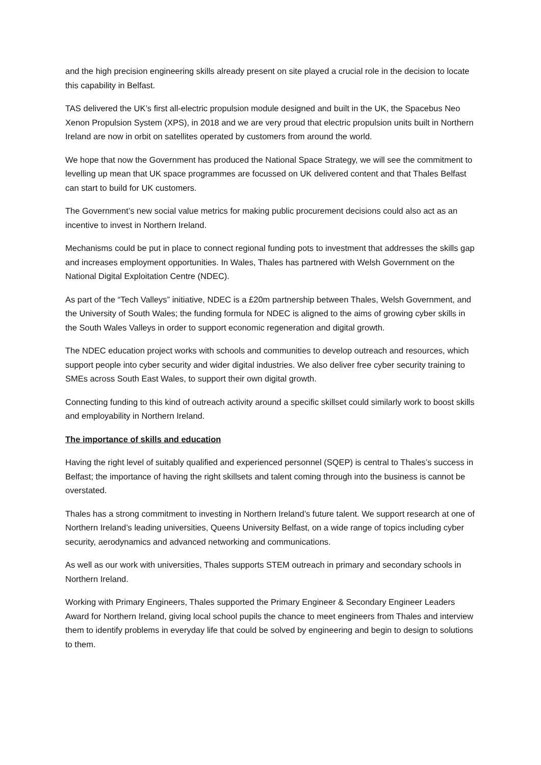and the high precision engineering skills already present on site played a crucial role in the decision to locate this capability in Belfast.
TAS delivered the UK’s first all-electric propulsion module designed and built in the UK, the Spacebus Neo Xenon Propulsion System (XPS), in 2018 and we are very proud that electric propulsion units built in Northern Ireland are now in orbit on satellites operated by customers from around the world.
We hope that now the Government has produced the National Space Strategy, we will see the commitment to levelling up mean that UK space programmes are focussed on UK delivered content and that Thales Belfast can start to build for UK customers.
The Government’s new social value metrics for making public procurement decisions could also act as an incentive to invest in Northern Ireland.
Mechanisms could be put in place to connect regional funding pots to investment that addresses the skills gap and increases employment opportunities. In Wales, Thales has partnered with Welsh Government on the National Digital Exploitation Centre (NDEC).
As part of the “Tech Valleys” initiative, NDEC is a £20m partnership between Thales, Welsh Government, and the University of South Wales; the funding formula for NDEC is aligned to the aims of growing cyber skills in the South Wales Valleys in order to support economic regeneration and digital growth.
The NDEC education project works with schools and communities to develop outreach and resources, which support people into cyber security and wider digital industries. We also deliver free cyber security training to SMEs across South East Wales, to support their own digital growth.
Connecting funding to this kind of outreach activity around a specific skillset could similarly work to boost skills and employability in Northern Ireland.
The importance of skills and education
Having the right level of suitably qualified and experienced personnel (SQEP) is central to Thales’s success in Belfast; the importance of having the right skillsets and talent coming through into the business is cannot be overstated.
Thales has a strong commitment to investing in Northern Ireland’s future talent. We support research at one of Northern Ireland’s leading universities, Queens University Belfast, on a wide range of topics including cyber security, aerodynamics and advanced networking and communications.
As well as our work with universities, Thales supports STEM outreach in primary and secondary schools in Northern Ireland.
Working with Primary Engineers, Thales supported the Primary Engineer & Secondary Engineer Leaders Award for Northern Ireland, giving local school pupils the chance to meet engineers from Thales and interview them to identify problems in everyday life that could be solved by engineering and begin to design to solutions to them.